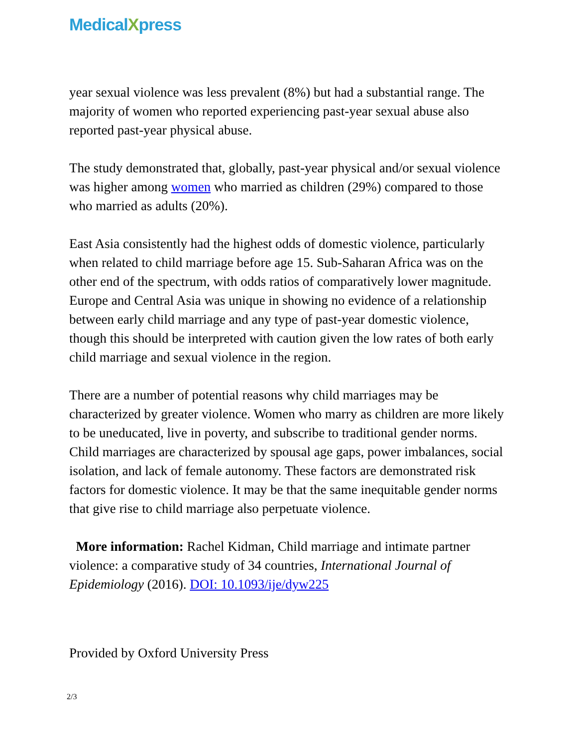MedicalXpress
year sexual violence was less prevalent (8%) but had a substantial range. The majority of women who reported experiencing past-year sexual abuse also reported past-year physical abuse.
The study demonstrated that, globally, past-year physical and/or sexual violence was higher among women who married as children (29%) compared to those who married as adults (20%).
East Asia consistently had the highest odds of domestic violence, particularly when related to child marriage before age 15. Sub-Saharan Africa was on the other end of the spectrum, with odds ratios of comparatively lower magnitude. Europe and Central Asia was unique in showing no evidence of a relationship between early child marriage and any type of past-year domestic violence, though this should be interpreted with caution given the low rates of both early child marriage and sexual violence in the region.
There are a number of potential reasons why child marriages may be characterized by greater violence. Women who marry as children are more likely to be uneducated, live in poverty, and subscribe to traditional gender norms. Child marriages are characterized by spousal age gaps, power imbalances, social isolation, and lack of female autonomy. These factors are demonstrated risk factors for domestic violence. It may be that the same inequitable gender norms that give rise to child marriage also perpetuate violence.
More information: Rachel Kidman, Child marriage and intimate partner violence: a comparative study of 34 countries, International Journal of Epidemiology (2016). DOI: 10.1093/ije/dyw225
Provided by Oxford University Press
2/3